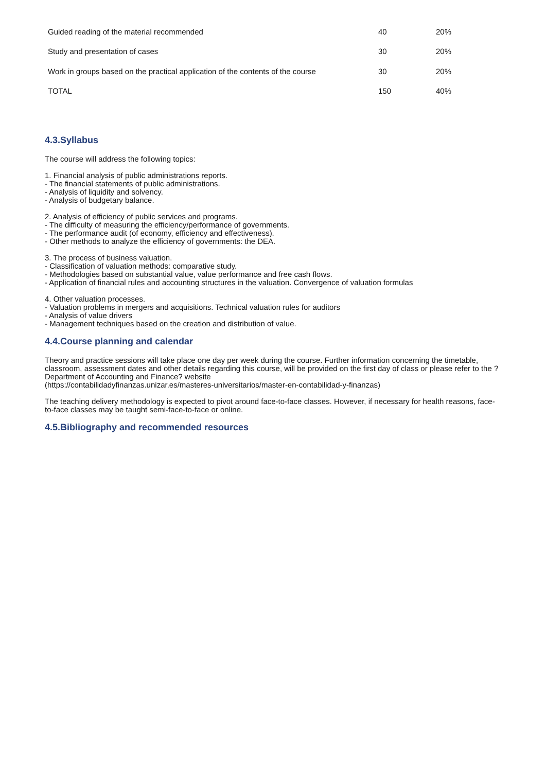| Guided reading of the material recommended | 40 | 20% |
| Study and presentation of cases | 30 | 20% |
| Work in groups based on the practical application of the contents of the course | 30 | 20% |
| TOTAL | 150 | 40% |
4.3.Syllabus
The course will address the following topics:
1. Financial analysis of public administrations reports.
- The financial statements of public administrations.
- Analysis of liquidity and solvency.
- Analysis of budgetary balance.
2. Analysis of efficiency of public services and programs.
- The difficulty of measuring the efficiency/performance of governments.
- The performance audit (of economy, efficiency and effectiveness).
- Other methods to analyze the efficiency of governments: the DEA.
3. The process of business valuation.
- Classification of valuation methods: comparative study.
- Methodologies based on substantial value, value performance and free cash flows.
- Application of financial rules and accounting structures in the valuation. Convergence of valuation formulas
4. Other valuation processes.
- Valuation problems in mergers and acquisitions. Technical valuation rules for auditors
- Analysis of value drivers
- Management techniques based on the creation and distribution of value.
4.4.Course planning and calendar
Theory and practice sessions will take place one day per week during the course. Further information concerning the timetable, classroom, assessment dates and other details regarding this course, will be provided on the first day of class or please refer to the ?Department of Accounting and Finance? website
(https://contabilidadyfinanzas.unizar.es/masteres-universitarios/master-en-contabilidad-y-finanzas)
The teaching delivery methodology is expected to pivot around face-to-face classes. However, if necessary for health reasons, face-to-face classes may be taught semi-face-to-face or online.
4.5.Bibliography and recommended resources